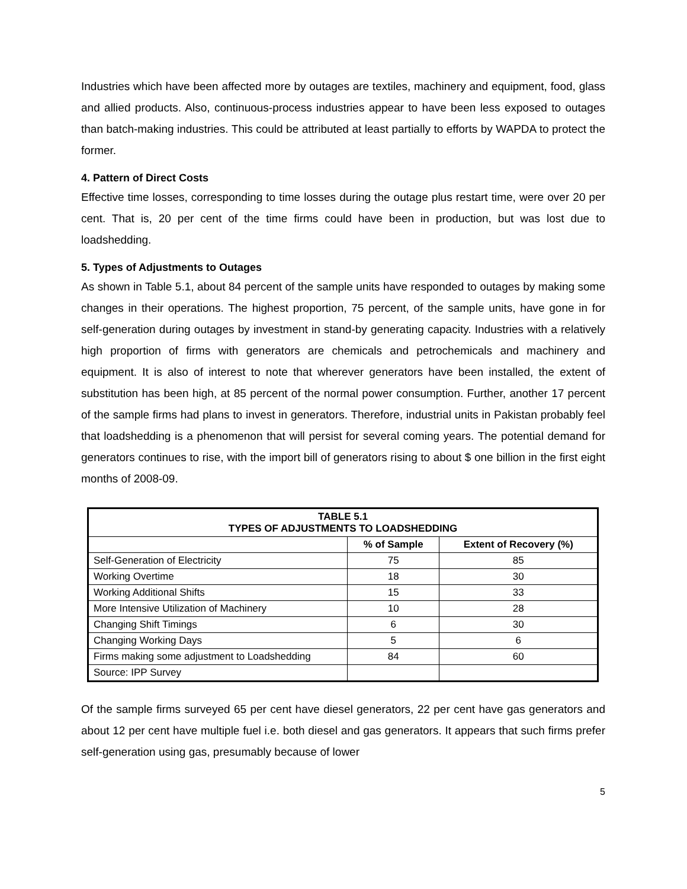Industries which have been affected more by outages are textiles, machinery and equipment, food, glass and allied products. Also, continuous-process industries appear to have been less exposed to outages than batch-making industries. This could be attributed at least partially to efforts by WAPDA to protect the former.
4. Pattern of Direct Costs
Effective time losses, corresponding to time losses during the outage plus restart time, were over 20 per cent. That is, 20 per cent of the time firms could have been in production, but was lost due to loadshedding.
5. Types of Adjustments to Outages
As shown in Table 5.1, about 84 percent of the sample units have responded to outages by making some changes in their operations. The highest proportion, 75 percent, of the sample units, have gone in for self-generation during outages by investment in stand-by generating capacity. Industries with a relatively high proportion of firms with generators are chemicals and petrochemicals and machinery and equipment. It is also of interest to note that wherever generators have been installed, the extent of substitution has been high, at 85 percent of the normal power consumption. Further, another 17 percent of the sample firms had plans to invest in generators. Therefore, industrial units in Pakistan probably feel that loadshedding is a phenomenon that will persist for several coming years. The potential demand for generators continues to rise, with the import bill of generators rising to about $ one billion in the first eight months of 2008-09.
| TABLE 5.1 TYPES OF ADJUSTMENTS TO LOADSHEDDING | | |
| --- | --- | --- |
| | % of Sample | Extent of Recovery (%) |
| Self-Generation of Electricity | 75 | 85 |
| Working Overtime | 18 | 30 |
| Working Additional Shifts | 15 | 33 |
| More Intensive Utilization of Machinery | 10 | 28 |
| Changing Shift Timings | 6 | 30 |
| Changing Working Days | 5 | 6 |
| Firms making some adjustment to Loadshedding | 84 | 60 |
| Source: IPP Survey | | |
Of the sample firms surveyed 65 per cent have diesel generators, 22 per cent have gas generators and about 12 per cent have multiple fuel i.e. both diesel and gas generators. It appears that such firms prefer self-generation using gas, presumably because of lower
5